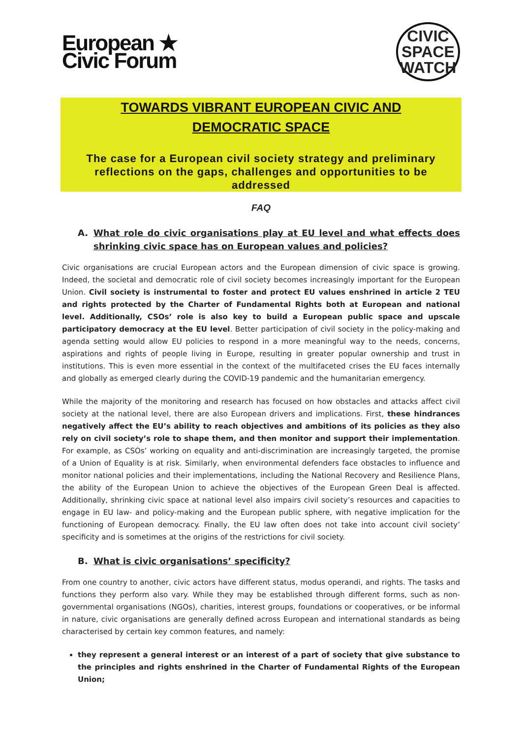European ★
Civic Forum
CIVIC
SPACE
WATCH
TOWARDS VIBRANT EUROPEAN CIVIC AND
DEMOCRATIC SPACE
The case for a European civil society strategy and preliminary reflections on the gaps, challenges and opportunities to be addressed
FAQ
A. What role do civic organisations play at EU level and what effects does shrinking civic space has on European values and policies?
Civic organisations are crucial European actors and the European dimension of civic space is growing. Indeed, the societal and democratic role of civil society becomes increasingly important for the European Union. Civil society is instrumental to foster and protect EU values enshrined in article 2 TEU and rights protected by the Charter of Fundamental Rights both at European and national level. Additionally, CSOs’ role is also key to build a European public space and upscale participatory democracy at the EU level. Better participation of civil society in the policy-making and agenda setting would allow EU policies to respond in a more meaningful way to the needs, concerns, aspirations and rights of people living in Europe, resulting in greater popular ownership and trust in institutions. This is even more essential in the context of the multifaceted crises the EU faces internally and globally as emerged clearly during the COVID-19 pandemic and the humanitarian emergency.
While the majority of the monitoring and research has focused on how obstacles and attacks affect civil society at the national level, there are also European drivers and implications. First, these hindrances negatively affect the EU’s ability to reach objectives and ambitions of its policies as they also rely on civil society’s role to shape them, and then monitor and support their implementation. For example, as CSOs’ working on equality and anti-discrimination are increasingly targeted, the promise of a Union of Equality is at risk. Similarly, when environmental defenders face obstacles to influence and monitor national policies and their implementations, including the National Recovery and Resilience Plans, the ability of the European Union to achieve the objectives of the European Green Deal is affected. Additionally, shrinking civic space at national level also impairs civil society’s resources and capacities to engage in EU law- and policy-making and the European public sphere, with negative implication for the functioning of European democracy. Finally, the EU law often does not take into account civil society’ specificity and is sometimes at the origins of the restrictions for civil society.
B. What is civic organisations’ specificity?
From one country to another, civic actors have different status, modus operandi, and rights. The tasks and functions they perform also vary. While they may be established through different forms, such as non-governmental organisations (NGOs), charities, interest groups, foundations or cooperatives, or be informal in nature, civic organisations are generally defined across European and international standards as being characterised by certain key common features, and namely:
they represent a general interest or an interest of a part of society that give substance to the principles and rights enshrined in the Charter of Fundamental Rights of the European Union;